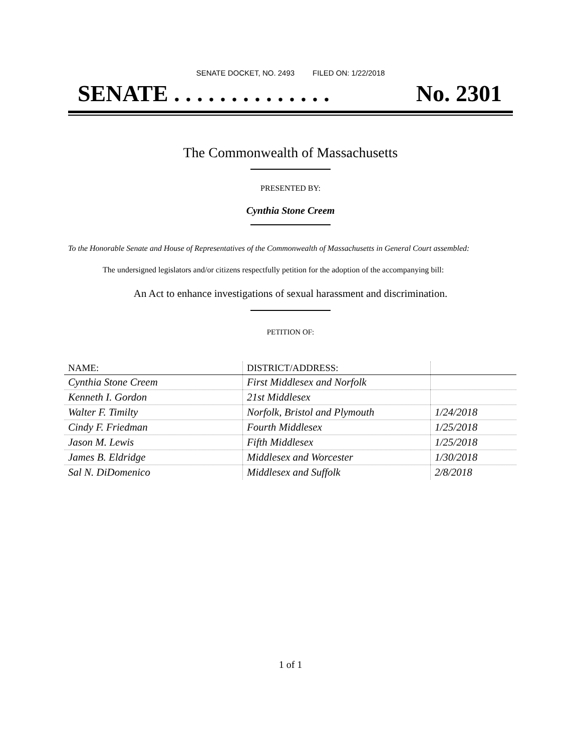SENATE DOCKET, NO. 2493 FILED ON: 1/22/2018
SENATE . . . . . . . . . . . . . . No. 2301
The Commonwealth of Massachusetts
PRESENTED BY:
Cynthia Stone Creem
To the Honorable Senate and House of Representatives of the Commonwealth of Massachusetts in General Court assembled:
The undersigned legislators and/or citizens respectfully petition for the adoption of the accompanying bill:
An Act to enhance investigations of sexual harassment and discrimination.
PETITION OF:
| NAME: | DISTRICT/ADDRESS: | |
| --- | --- | --- |
| Cynthia Stone Creem | First Middlesex and Norfolk | |
| Kenneth I. Gordon | 21st Middlesex | |
| Walter F. Timilty | Norfolk, Bristol and Plymouth | 1/24/2018 |
| Cindy F. Friedman | Fourth Middlesex | 1/25/2018 |
| Jason M. Lewis | Fifth Middlesex | 1/25/2018 |
| James B. Eldridge | Middlesex and Worcester | 1/30/2018 |
| Sal N. DiDomenico | Middlesex and Suffolk | 2/8/2018 |
1 of 1